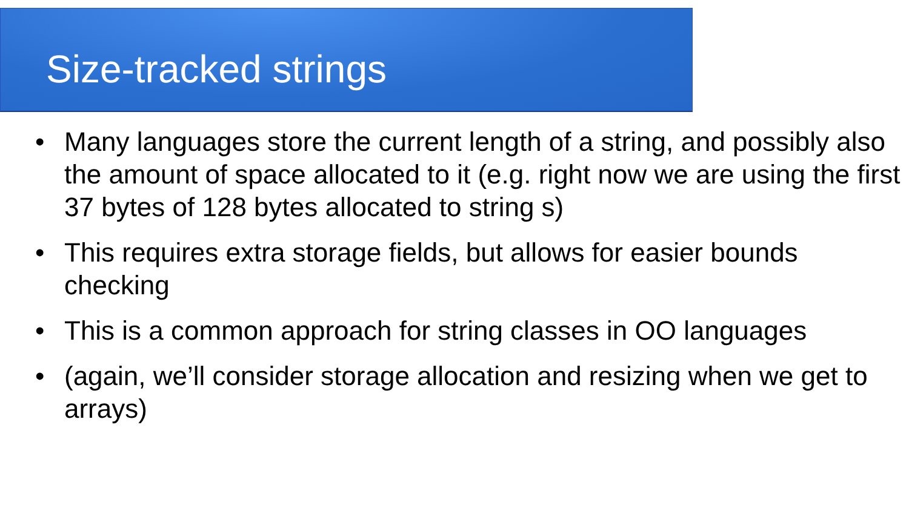Size-tracked strings
• Many languages store the current length of a string, and possibly also the amount of space allocated to it (e.g. right now we are using the first 37 bytes of 128 bytes allocated to string s)
• This requires extra storage fields, but allows for easier bounds checking
• This is a common approach for string classes in OO languages
• (again, we’ll consider storage allocation and resizing when we get to arrays)